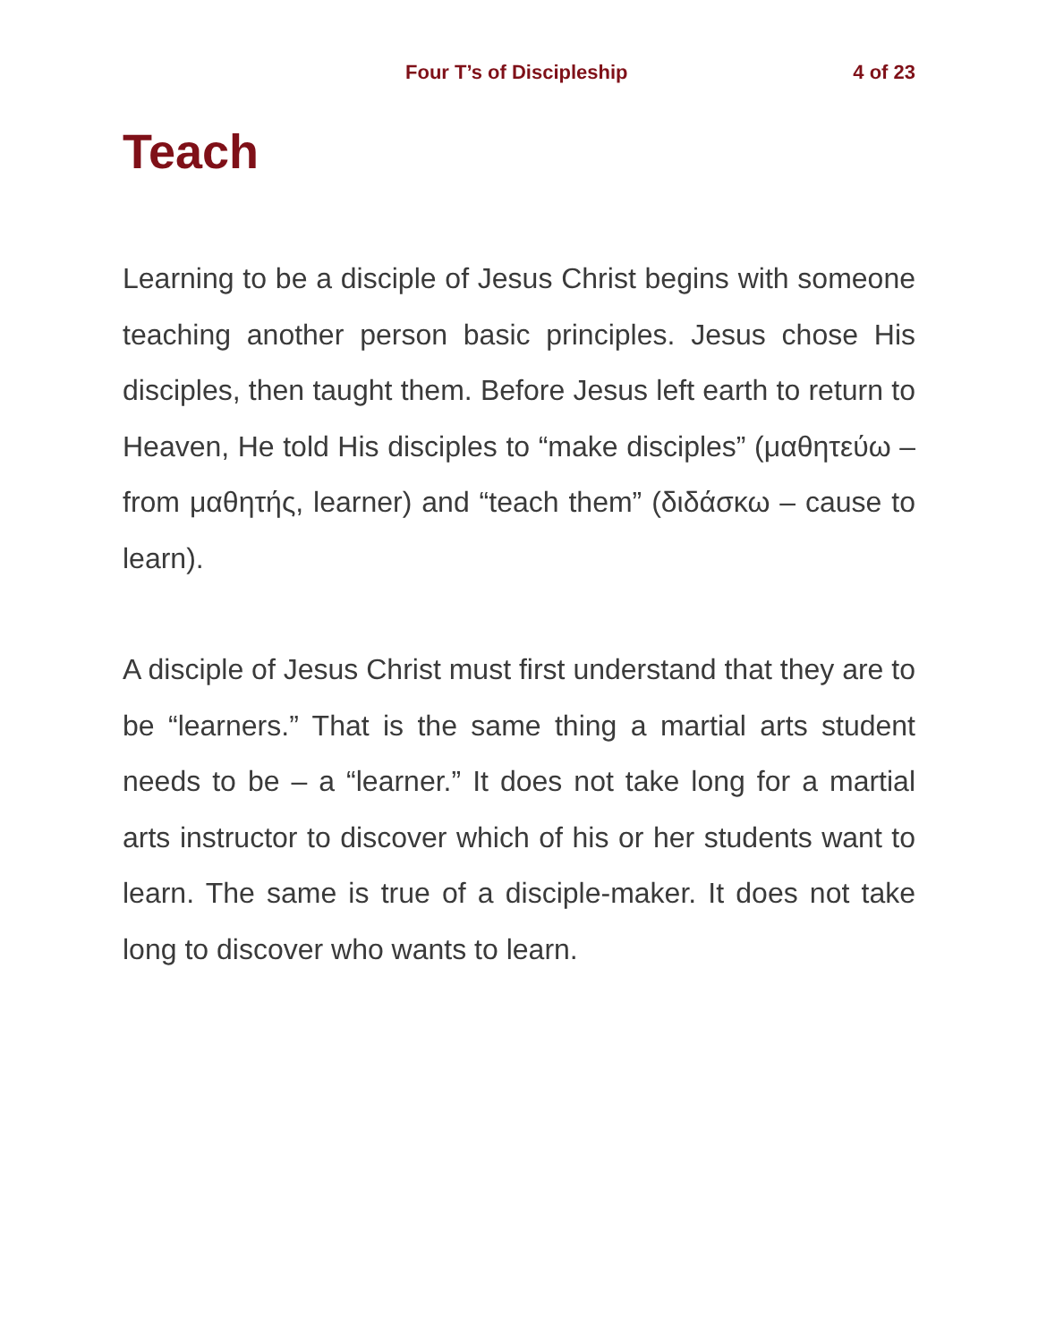Four T’s of Discipleship 4 of 23
Teach
Learning to be a disciple of Jesus Christ begins with someone teaching another person basic principles. Jesus chose His disciples, then taught them. Before Jesus left earth to return to Heaven, He told His disciples to “make disciples” (μαθητεύω – from μαθητής, learner) and “teach them” (διδάσκω – cause to learn).
A disciple of Jesus Christ must first understand that they are to be “learners.” That is the same thing a martial arts student needs to be – a “learner.” It does not take long for a martial arts instructor to discover which of his or her students want to learn. The same is true of a disciple-maker. It does not take long to discover who wants to learn.